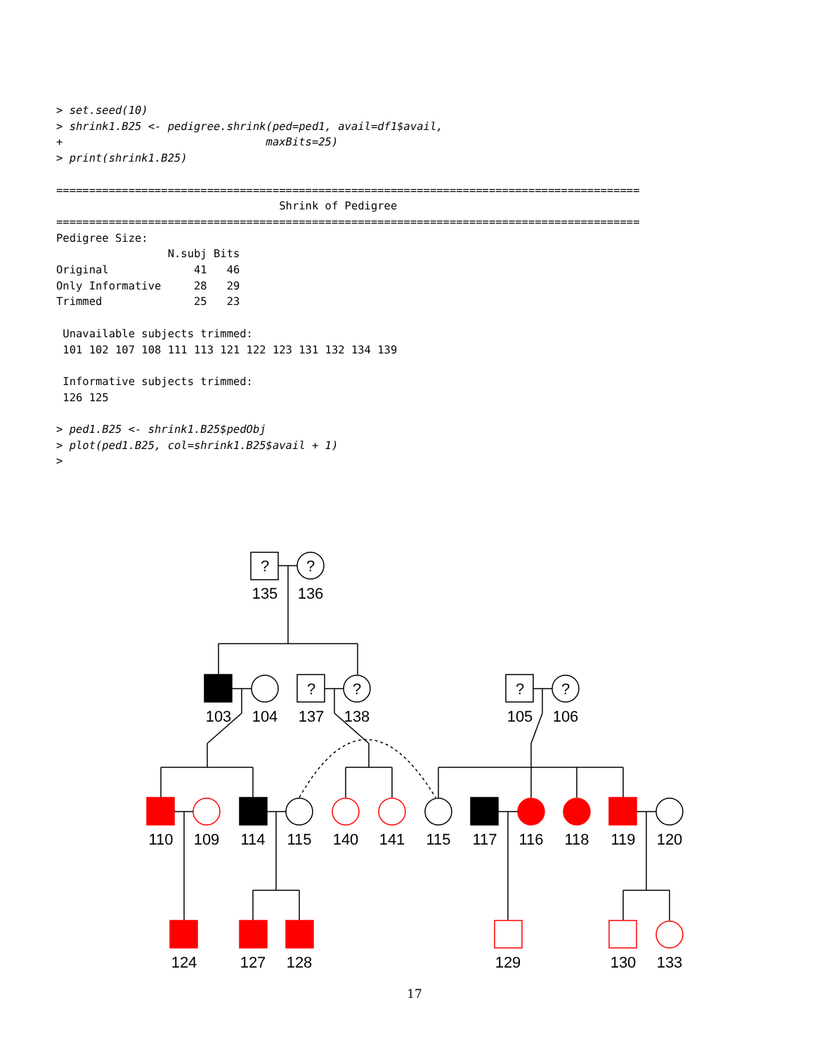> set.seed(10)
> shrink1.B25 <- pedigree.shrink(ped=ped1, avail=df1$avail,
+                               maxBits=25)
> print(shrink1.B25)

=========================================================================================
                                  Shrink of Pedigree
=========================================================================================
Pedigree Size:
                 N.subj Bits
Original             41   46
Only Informative     28   29
Trimmed              25   23

 Unavailable subjects trimmed:
 101 102 107 108 111 113 121 122 123 131 132 134 139

 Informative subjects trimmed:
 126 125

> ped1.B25 <- shrink1.B25$pedObj
> plot(ped1.B25, col=shrink1.B25$avail + 1)
>
?
?
?
?
?
?
135
136
103
104
137
138
105
106
110
109
114
115
140
141
115
117
116
118
119
120
124
127
128
129
130
133
17